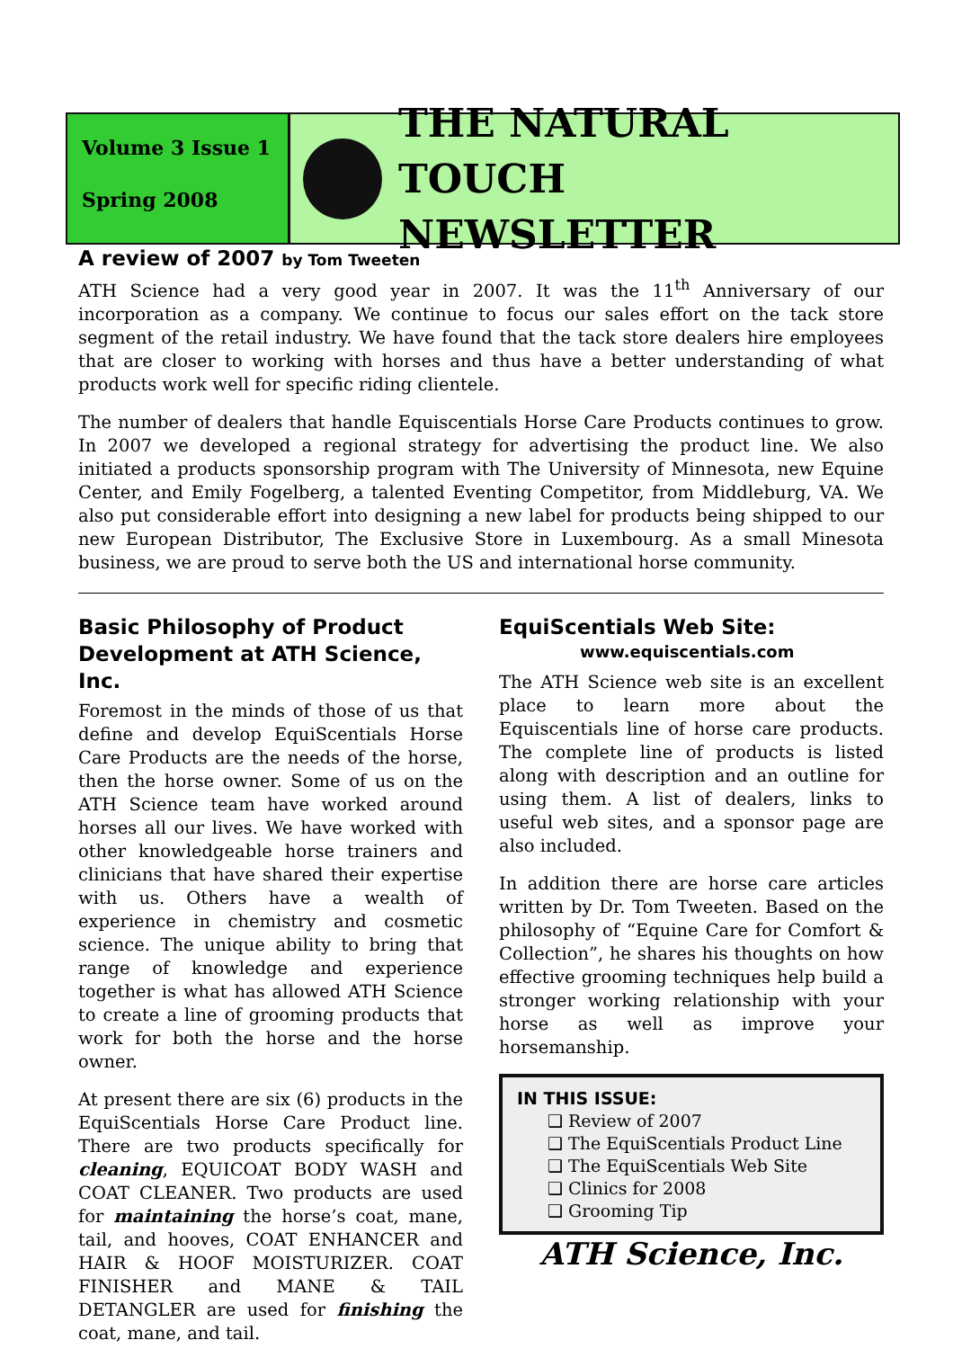Volume 3 Issue 1
Spring 2008
THE NATURAL TOUCH
NEWSLETTER
A review of 2007 by Tom Tweeten
ATH Science had a very good year in 2007. It was the 11<sup>th</sup> Anniversary of our incorporation as a company. We continue to focus our sales effort on the tack store segment of the retail industry. We have found that the tack store dealers hire employees that are closer to working with horses and thus have a better understanding of what products work well for specific riding clientele.
The number of dealers that handle Equiscentials Horse Care Products continues to grow. In 2007 we developed a regional strategy for advertising the product line. We also initiated a products sponsorship program with The University of Minnesota, new Equine Center, and Emily Fogelberg, a talented Eventing Competitor, from Middleburg, VA. We also put considerable effort into designing a new label for products being shipped to our new European Distributor, The Exclusive Store in Luxembourg. As a small Minesota business, we are proud to serve both the US and international horse community.
Basic Philosophy of Product Development at ATH Science, Inc.
Foremost in the minds of those of us that define and develop EquiScentials Horse Care Products are the needs of the horse, then the horse owner. Some of us on the ATH Science team have worked around horses all our lives. We have worked with other knowledgeable horse trainers and clinicians that have shared their expertise with us. Others have a wealth of experience in chemistry and cosmetic science. The unique ability to bring that range of knowledge and experience together is what has allowed ATH Science to create a line of grooming products that work for both the horse and the horse owner.
At present there are six (6) products in the EquiScentials Horse Care Product line. There are two products specifically for cleaning, EQUICOAT BODY WASH and COAT CLEANER. Two products are used for maintaining the horse’s coat, mane, tail, and hooves, COAT ENHANCER and HAIR & HOOF MOISTURIZER. COAT FINISHER and MANE & TAIL DETANGLER are used for finishing the coat, mane, and tail.
EquiScentials Web Site:
www.equiscentials.com
The ATH Science web site is an excellent place to learn more about the Equiscentials line of horse care products. The complete line of products is listed along with description and an outline for using them. A list of dealers, links to useful web sites, and a sponsor page are also included.
In addition there are horse care articles written by Dr. Tom Tweeten. Based on the philosophy of “Equine Care for Comfort & Collection”, he shares his thoughts on how effective grooming techniques help build a stronger working relationship with your horse as well as improve your horsemanship.
IN THIS ISSUE:
❑ Review of 2007
❑ The EquiScentials Product Line
❑ The EquiScentials Web Site
❑ Clinics for 2008
❑ Grooming Tip
ATH Science, Inc.